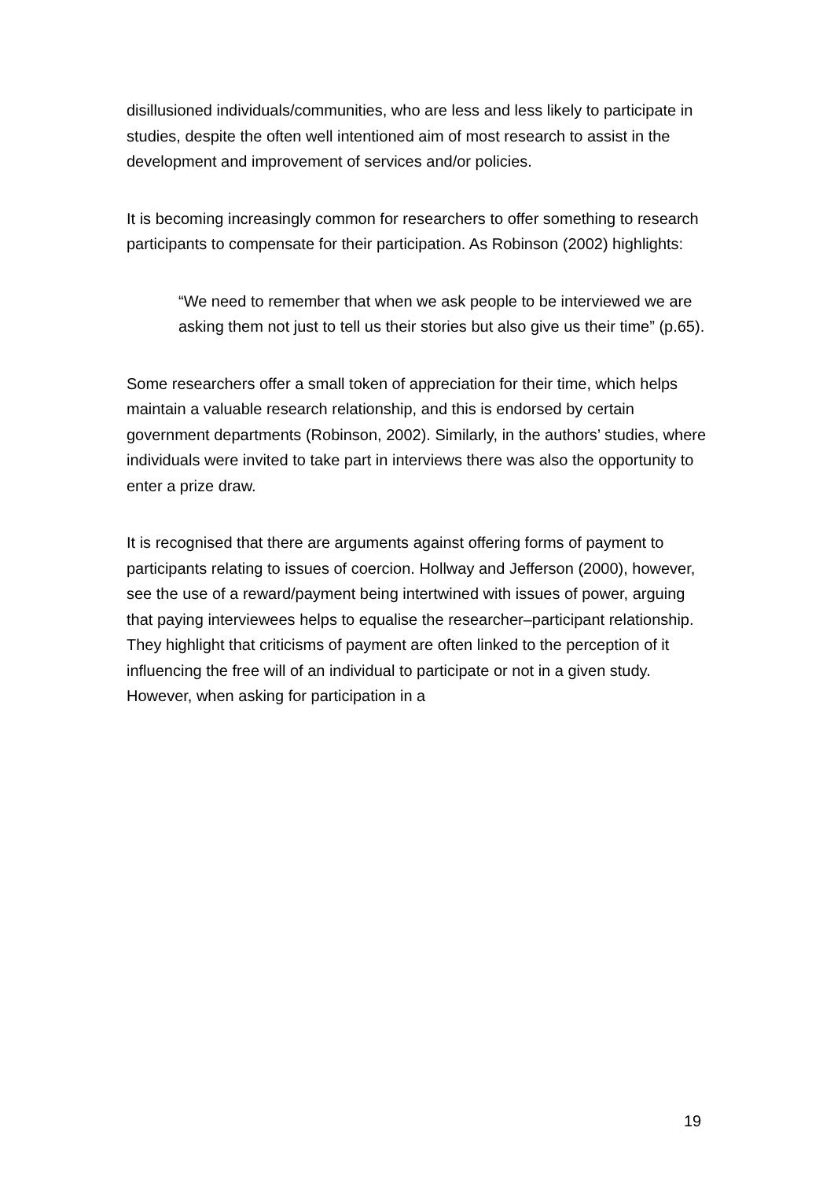disillusioned individuals/communities, who are less and less likely to participate in studies, despite the often well intentioned aim of most research to assist in the development and improvement of services and/or policies.
It is becoming increasingly common for researchers to offer something to research participants to compensate for their participation. As Robinson (2002) highlights:
“We need to remember that when we ask people to be interviewed we are asking them not just to tell us their stories but also give us their time” (p.65).
Some researchers offer a small token of appreciation for their time, which helps maintain a valuable research relationship, and this is endorsed by certain government departments (Robinson, 2002). Similarly, in the authors’ studies, where individuals were invited to take part in interviews there was also the opportunity to enter a prize draw.
It is recognised that there are arguments against offering forms of payment to participants relating to issues of coercion. Hollway and Jefferson (2000), however, see the use of a reward/payment being intertwined with issues of power, arguing that paying interviewees helps to equalise the researcher–participant relationship. They highlight that criticisms of payment are often linked to the perception of it influencing the free will of an individual to participate or not in a given study. However, when asking for participation in a
19